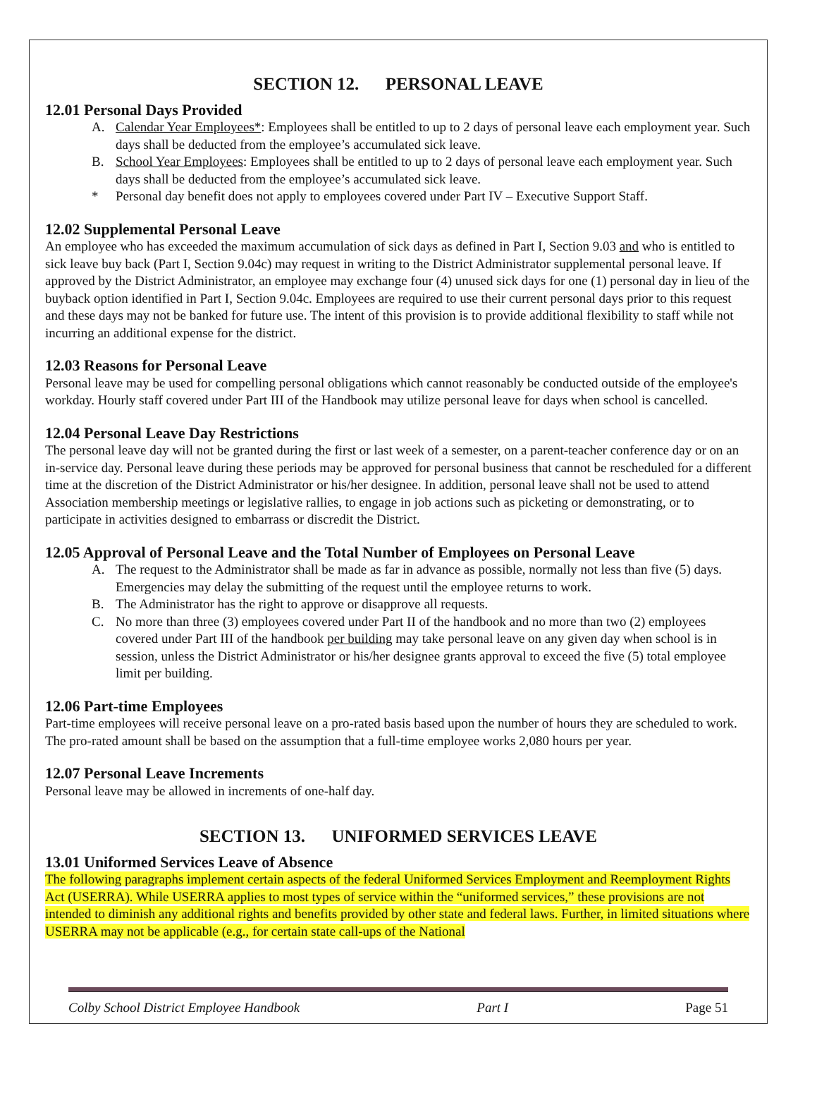SECTION 12. PERSONAL LEAVE
12.01 Personal Days Provided
A. Calendar Year Employees*: Employees shall be entitled to up to 2 days of personal leave each employment year. Such days shall be deducted from the employee’s accumulated sick leave.
B. School Year Employees: Employees shall be entitled to up to 2 days of personal leave each employment year. Such days shall be deducted from the employee’s accumulated sick leave.
* Personal day benefit does not apply to employees covered under Part IV – Executive Support Staff.
12.02 Supplemental Personal Leave
An employee who has exceeded the maximum accumulation of sick days as defined in Part I, Section 9.03 and who is entitled to sick leave buy back (Part I, Section 9.04c) may request in writing to the District Administrator supplemental personal leave. If approved by the District Administrator, an employee may exchange four (4) unused sick days for one (1) personal day in lieu of the buyback option identified in Part I, Section 9.04c. Employees are required to use their current personal days prior to this request and these days may not be banked for future use. The intent of this provision is to provide additional flexibility to staff while not incurring an additional expense for the district.
12.03 Reasons for Personal Leave
Personal leave may be used for compelling personal obligations which cannot reasonably be conducted outside of the employee's workday. Hourly staff covered under Part III of the Handbook may utilize personal leave for days when school is cancelled.
12.04 Personal Leave Day Restrictions
The personal leave day will not be granted during the first or last week of a semester, on a parent-teacher conference day or on an in-service day. Personal leave during these periods may be approved for personal business that cannot be rescheduled for a different time at the discretion of the District Administrator or his/her designee. In addition, personal leave shall not be used to attend Association membership meetings or legislative rallies, to engage in job actions such as picketing or demonstrating, or to participate in activities designed to embarrass or discredit the District.
12.05 Approval of Personal Leave and the Total Number of Employees on Personal Leave
A. The request to the Administrator shall be made as far in advance as possible, normally not less than five (5) days. Emergencies may delay the submitting of the request until the employee returns to work.
B. The Administrator has the right to approve or disapprove all requests.
C. No more than three (3) employees covered under Part II of the handbook and no more than two (2) employees covered under Part III of the handbook per building may take personal leave on any given day when school is in session, unless the District Administrator or his/her designee grants approval to exceed the five (5) total employee limit per building.
12.06 Part-time Employees
Part-time employees will receive personal leave on a pro-rated basis based upon the number of hours they are scheduled to work. The pro-rated amount shall be based on the assumption that a full-time employee works 2,080 hours per year.
12.07 Personal Leave Increments
Personal leave may be allowed in increments of one-half day.
SECTION 13. UNIFORMED SERVICES LEAVE
13.01 Uniformed Services Leave of Absence
The following paragraphs implement certain aspects of the federal Uniformed Services Employment and Reemployment Rights Act (USERRA). While USERRA applies to most types of service within the “uniformed services,” these provisions are not intended to diminish any additional rights and benefits provided by other state and federal laws. Further, in limited situations where USERRA may not be applicable (e.g., for certain state call-ups of the National
Colby School District Employee Handbook Part I Page 51